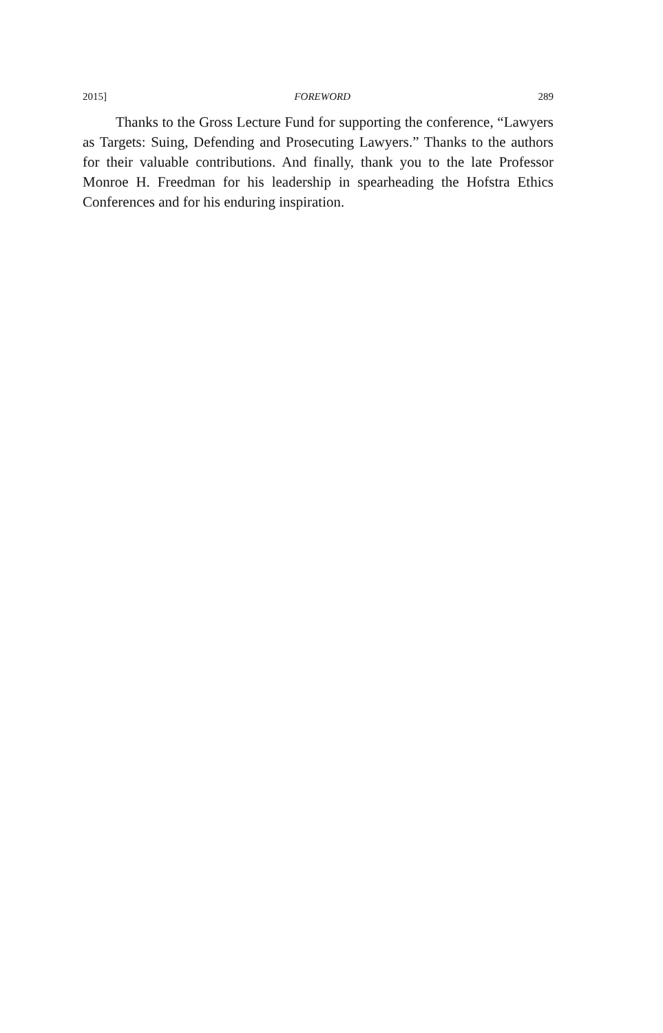2015] FOREWORD 289
Thanks to the Gross Lecture Fund for supporting the conference, “Lawyers as Targets: Suing, Defending and Prosecuting Lawyers.” Thanks to the authors for their valuable contributions. And finally, thank you to the late Professor Monroe H. Freedman for his leadership in spearheading the Hofstra Ethics Conferences and for his enduring inspiration.